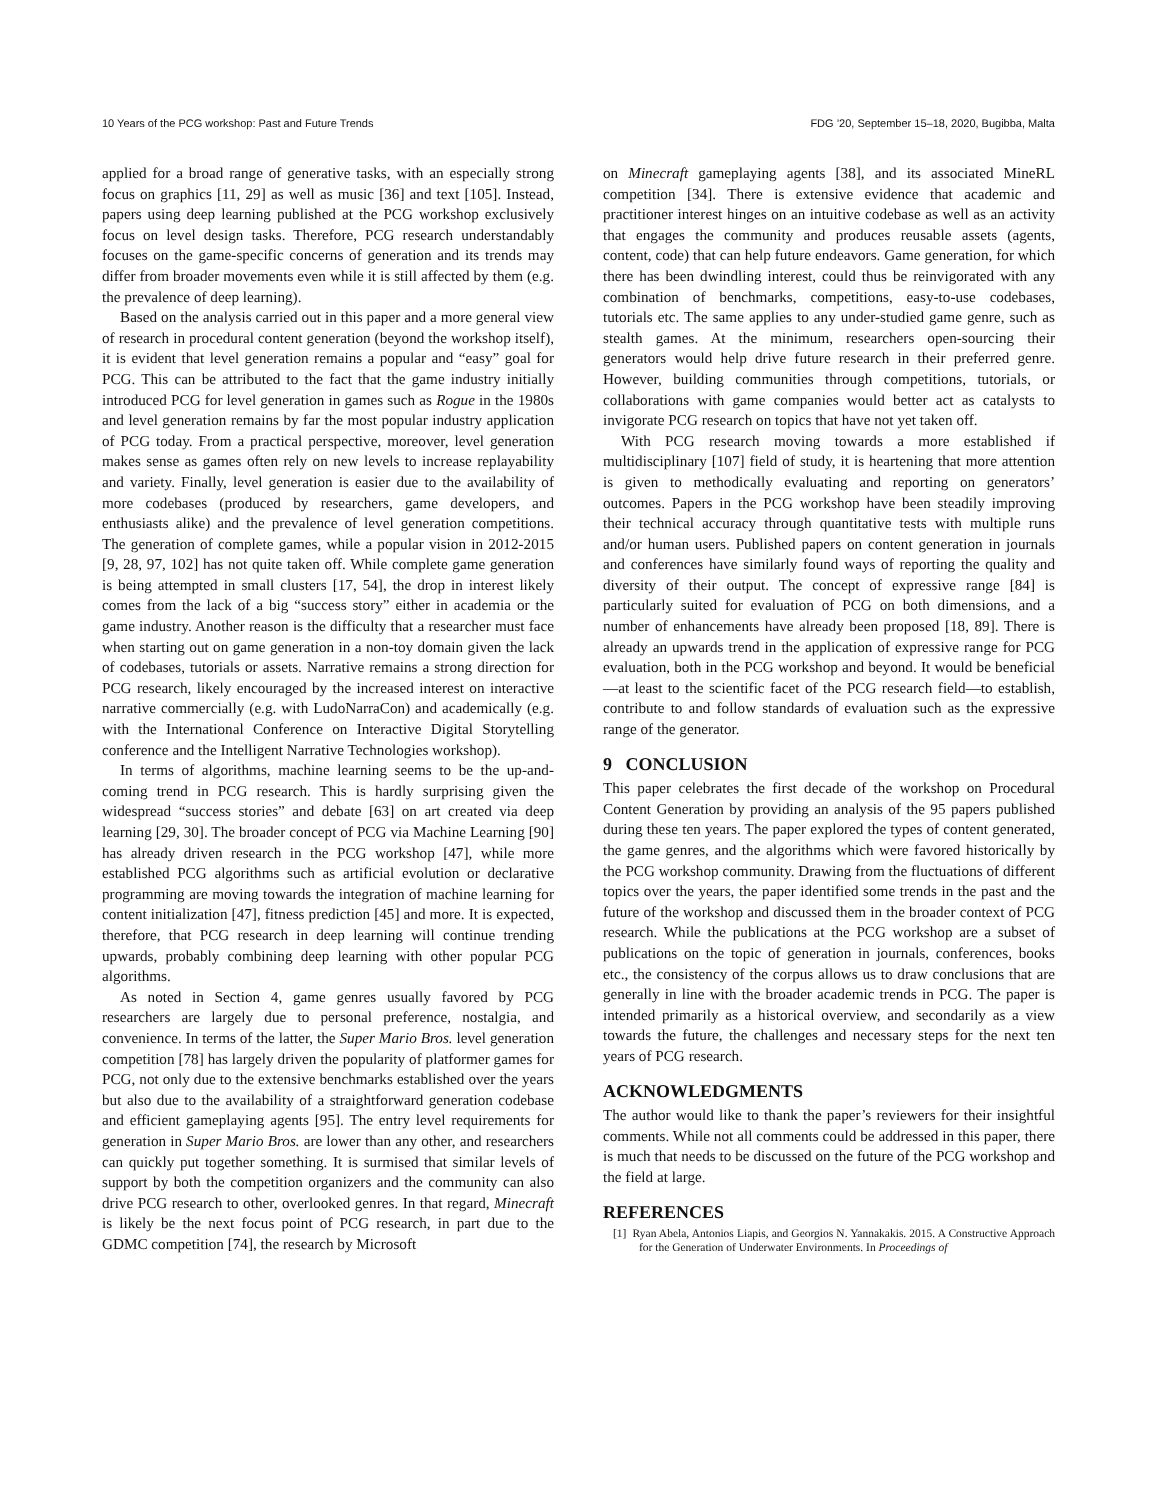10 Years of the PCG workshop: Past and Future Trends FDG ’20, September 15–18, 2020, Bugibba, Malta
applied for a broad range of generative tasks, with an especially strong focus on graphics [11, 29] as well as music [36] and text [105]. Instead, papers using deep learning published at the PCG workshop exclusively focus on level design tasks. Therefore, PCG research understandably focuses on the game-specific concerns of generation and its trends may differ from broader movements even while it is still affected by them (e.g. the prevalence of deep learning).
Based on the analysis carried out in this paper and a more general view of research in procedural content generation (beyond the workshop itself), it is evident that level generation remains a popular and “easy” goal for PCG. This can be attributed to the fact that the game industry initially introduced PCG for level generation in games such as Rogue in the 1980s and level generation remains by far the most popular industry application of PCG today. From a practical perspective, moreover, level generation makes sense as games often rely on new levels to increase replayability and variety. Finally, level generation is easier due to the availability of more codebases (produced by researchers, game developers, and enthusiasts alike) and the prevalence of level generation competitions. The generation of complete games, while a popular vision in 2012-2015 [9, 28, 97, 102] has not quite taken off. While complete game generation is being attempted in small clusters [17, 54], the drop in interest likely comes from the lack of a big “success story” either in academia or the game industry. Another reason is the difficulty that a researcher must face when starting out on game generation in a non-toy domain given the lack of codebases, tutorials or assets. Narrative remains a strong direction for PCG research, likely encouraged by the increased interest on interactive narrative commercially (e.g. with LudoNarraCon) and academically (e.g. with the International Conference on Interactive Digital Storytelling conference and the Intelligent Narrative Technologies workshop).
In terms of algorithms, machine learning seems to be the up-and-coming trend in PCG research. This is hardly surprising given the widespread “success stories” and debate [63] on art created via deep learning [29, 30]. The broader concept of PCG via Machine Learning [90] has already driven research in the PCG workshop [47], while more established PCG algorithms such as artificial evolution or declarative programming are moving towards the integration of machine learning for content initialization [47], fitness prediction [45] and more. It is expected, therefore, that PCG research in deep learning will continue trending upwards, probably combining deep learning with other popular PCG algorithms.
As noted in Section 4, game genres usually favored by PCG researchers are largely due to personal preference, nostalgia, and convenience. In terms of the latter, the Super Mario Bros. level generation competition [78] has largely driven the popularity of platformer games for PCG, not only due to the extensive benchmarks established over the years but also due to the availability of a straightforward generation codebase and efficient gameplaying agents [95]. The entry level requirements for generation in Super Mario Bros. are lower than any other, and researchers can quickly put together something. It is surmised that similar levels of support by both the competition organizers and the community can also drive PCG research to other, overlooked genres. In that regard, Minecraft is likely be the next focus point of PCG research, in part due to the GDMC competition [74], the research by Microsoft
on Minecraft gameplaying agents [38], and its associated MineRL competition [34]. There is extensive evidence that academic and practitioner interest hinges on an intuitive codebase as well as an activity that engages the community and produces reusable assets (agents, content, code) that can help future endeavors. Game generation, for which there has been dwindling interest, could thus be reinvigorated with any combination of benchmarks, competitions, easy-to-use codebases, tutorials etc. The same applies to any under-studied game genre, such as stealth games. At the minimum, researchers open-sourcing their generators would help drive future research in their preferred genre. However, building communities through competitions, tutorials, or collaborations with game companies would better act as catalysts to invigorate PCG research on topics that have not yet taken off.
With PCG research moving towards a more established if multidisciplinary [107] field of study, it is heartening that more attention is given to methodically evaluating and reporting on generators’ outcomes. Papers in the PCG workshop have been steadily improving their technical accuracy through quantitative tests with multiple runs and/or human users. Published papers on content generation in journals and conferences have similarly found ways of reporting the quality and diversity of their output. The concept of expressive range [84] is particularly suited for evaluation of PCG on both dimensions, and a number of enhancements have already been proposed [18, 89]. There is already an upwards trend in the application of expressive range for PCG evaluation, both in the PCG workshop and beyond. It would be beneficial—at least to the scientific facet of the PCG research field—to establish, contribute to and follow standards of evaluation such as the expressive range of the generator.
9 CONCLUSION
This paper celebrates the first decade of the workshop on Procedural Content Generation by providing an analysis of the 95 papers published during these ten years. The paper explored the types of content generated, the game genres, and the algorithms which were favored historically by the PCG workshop community. Drawing from the fluctuations of different topics over the years, the paper identified some trends in the past and the future of the workshop and discussed them in the broader context of PCG research. While the publications at the PCG workshop are a subset of publications on the topic of generation in journals, conferences, books etc., the consistency of the corpus allows us to draw conclusions that are generally in line with the broader academic trends in PCG. The paper is intended primarily as a historical overview, and secondarily as a view towards the future, the challenges and necessary steps for the next ten years of PCG research.
ACKNOWLEDGMENTS
The author would like to thank the paper’s reviewers for their insightful comments. While not all comments could be addressed in this paper, there is much that needs to be discussed on the future of the PCG workshop and the field at large.
REFERENCES
[1] Ryan Abela, Antonios Liapis, and Georgios N. Yannakakis. 2015. A Constructive Approach for the Generation of Underwater Environments. In Proceedings of